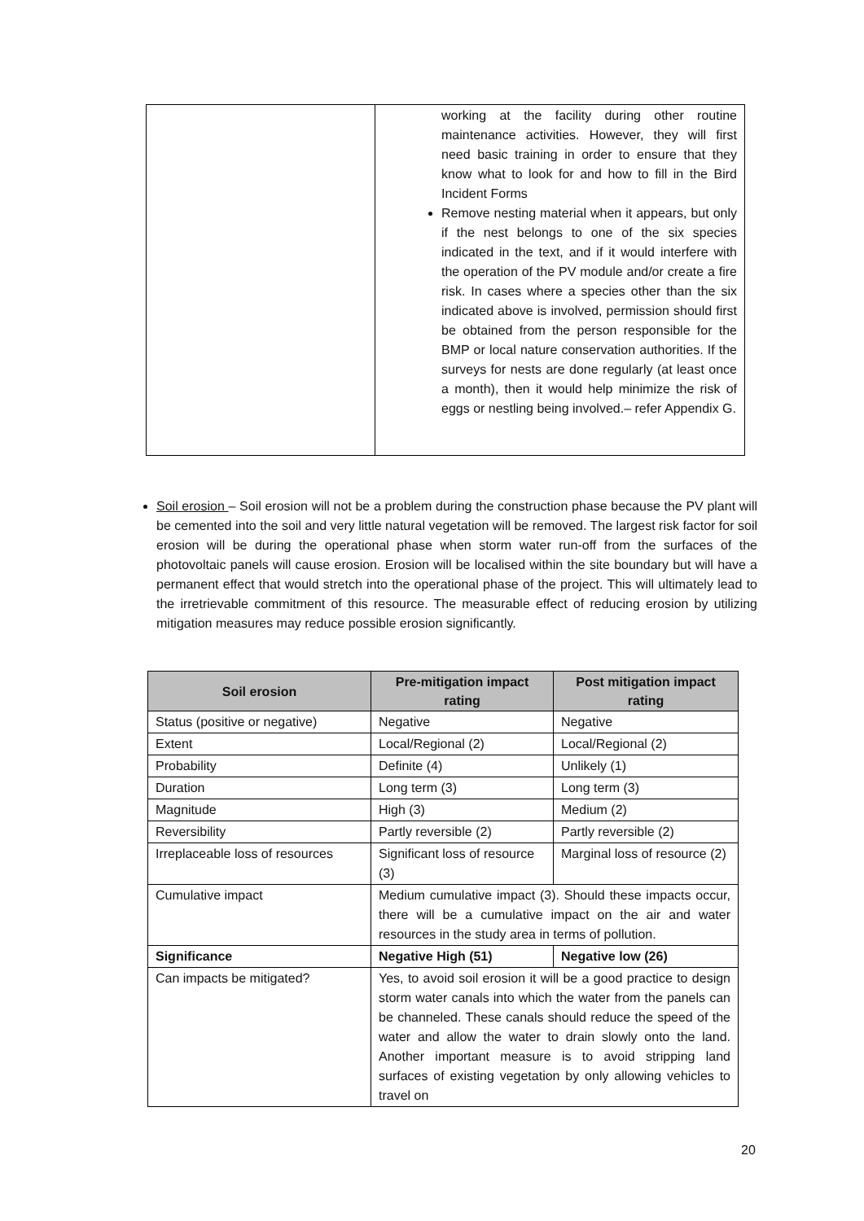| | working at the facility during other routine maintenance activities. However, they will first need basic training in order to ensure that they know what to look for and how to fill in the Bird Incident Forms Remove nesting material when it appears, but only if the nest belongs to one of the six species indicated in the text, and if it would interfere with the operation of the PV module and/or create a fire risk. In cases where a species other than the six indicated above is involved, permission should first be obtained from the person responsible for the BMP or local nature conservation authorities. If the surveys for nests are done regularly (at least once a month), then it would help minimize the risk of eggs or nestling being involved.– refer Appendix G. |
Soil erosion – Soil erosion will not be a problem during the construction phase because the PV plant will be cemented into the soil and very little natural vegetation will be removed. The largest risk factor for soil erosion will be during the operational phase when storm water run-off from the surfaces of the photovoltaic panels will cause erosion. Erosion will be localised within the site boundary but will have a permanent effect that would stretch into the operational phase of the project. This will ultimately lead to the irretrievable commitment of this resource. The measurable effect of reducing erosion by utilizing mitigation measures may reduce possible erosion significantly.
| Soil erosion | Pre-mitigation impact rating | Post mitigation impact rating |
| --- | --- | --- |
| Status (positive or negative) | Negative | Negative |
| Extent | Local/Regional (2) | Local/Regional (2) |
| Probability | Definite (4) | Unlikely (1) |
| Duration | Long term (3) | Long term (3) |
| Magnitude | High (3) | Medium (2) |
| Reversibility | Partly reversible (2) | Partly reversible (2) |
| Irreplaceable loss of resources | Significant loss of resource (3) | Marginal loss of resource (2) |
| Cumulative impact | Medium cumulative impact (3). Should these impacts occur, there will be a cumulative impact on the air and water resources in the study area in terms of pollution. | |
| Significance | Negative High (51) | Negative low (26) |
| Can impacts be mitigated? | Yes, to avoid soil erosion it will be a good practice to design storm water canals into which the water from the panels can be channeled. These canals should reduce the speed of the water and allow the water to drain slowly onto the land. Another important measure is to avoid stripping land surfaces of existing vegetation by only allowing vehicles to travel on | |
20